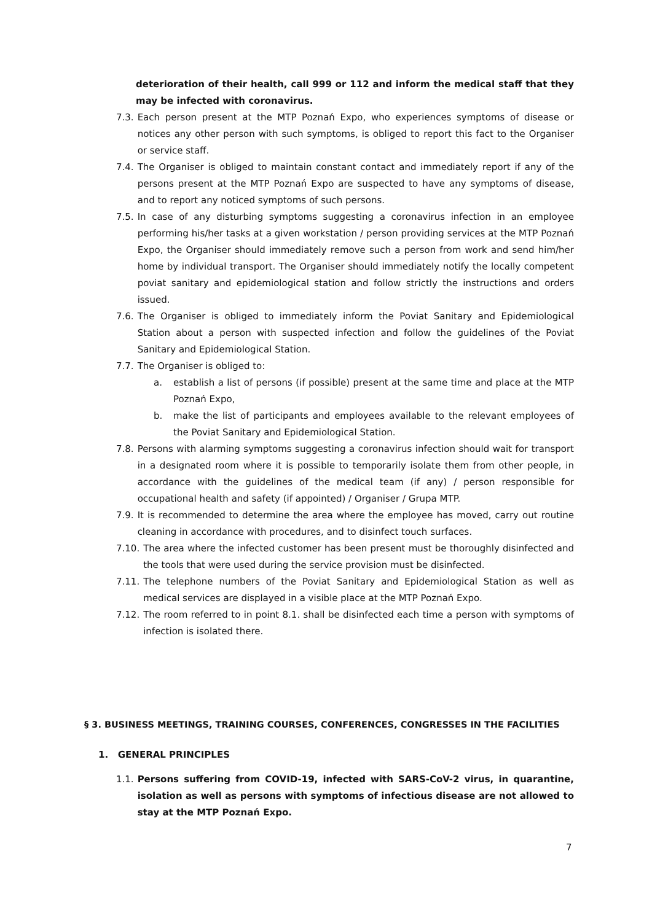deterioration of their health, call 999 or 112 and inform the medical staff that they may be infected with coronavirus.
7.3. Each person present at the MTP Poznań Expo, who experiences symptoms of disease or notices any other person with such symptoms, is obliged to report this fact to the Organiser or service staff.
7.4. The Organiser is obliged to maintain constant contact and immediately report if any of the persons present at the MTP Poznań Expo are suspected to have any symptoms of disease, and to report any noticed symptoms of such persons.
7.5. In case of any disturbing symptoms suggesting a coronavirus infection in an employee performing his/her tasks at a given workstation / person providing services at the MTP Poznań Expo, the Organiser should immediately remove such a person from work and send him/her home by individual transport. The Organiser should immediately notify the locally competent poviat sanitary and epidemiological station and follow strictly the instructions and orders issued.
7.6. The Organiser is obliged to immediately inform the Poviat Sanitary and Epidemiological Station about a person with suspected infection and follow the guidelines of the Poviat Sanitary and Epidemiological Station.
7.7. The Organiser is obliged to:
a. establish a list of persons (if possible) present at the same time and place at the MTP Poznań Expo,
b. make the list of participants and employees available to the relevant employees of the Poviat Sanitary and Epidemiological Station.
7.8. Persons with alarming symptoms suggesting a coronavirus infection should wait for transport in a designated room where it is possible to temporarily isolate them from other people, in accordance with the guidelines of the medical team (if any) / person responsible for occupational health and safety (if appointed) / Organiser / Grupa MTP.
7.9. It is recommended to determine the area where the employee has moved, carry out routine cleaning in accordance with procedures, and to disinfect touch surfaces.
7.10. The area where the infected customer has been present must be thoroughly disinfected and the tools that were used during the service provision must be disinfected.
7.11. The telephone numbers of the Poviat Sanitary and Epidemiological Station as well as medical services are displayed in a visible place at the MTP Poznań Expo.
7.12. The room referred to in point 8.1. shall be disinfected each time a person with symptoms of infection is isolated there.
§ 3. BUSINESS MEETINGS, TRAINING COURSES, CONFERENCES, CONGRESSES IN THE FACILITIES
1. GENERAL PRINCIPLES
1.1. Persons suffering from COVID-19, infected with SARS-CoV-2 virus, in quarantine, isolation as well as persons with symptoms of infectious disease are not allowed to stay at the MTP Poznań Expo.
7